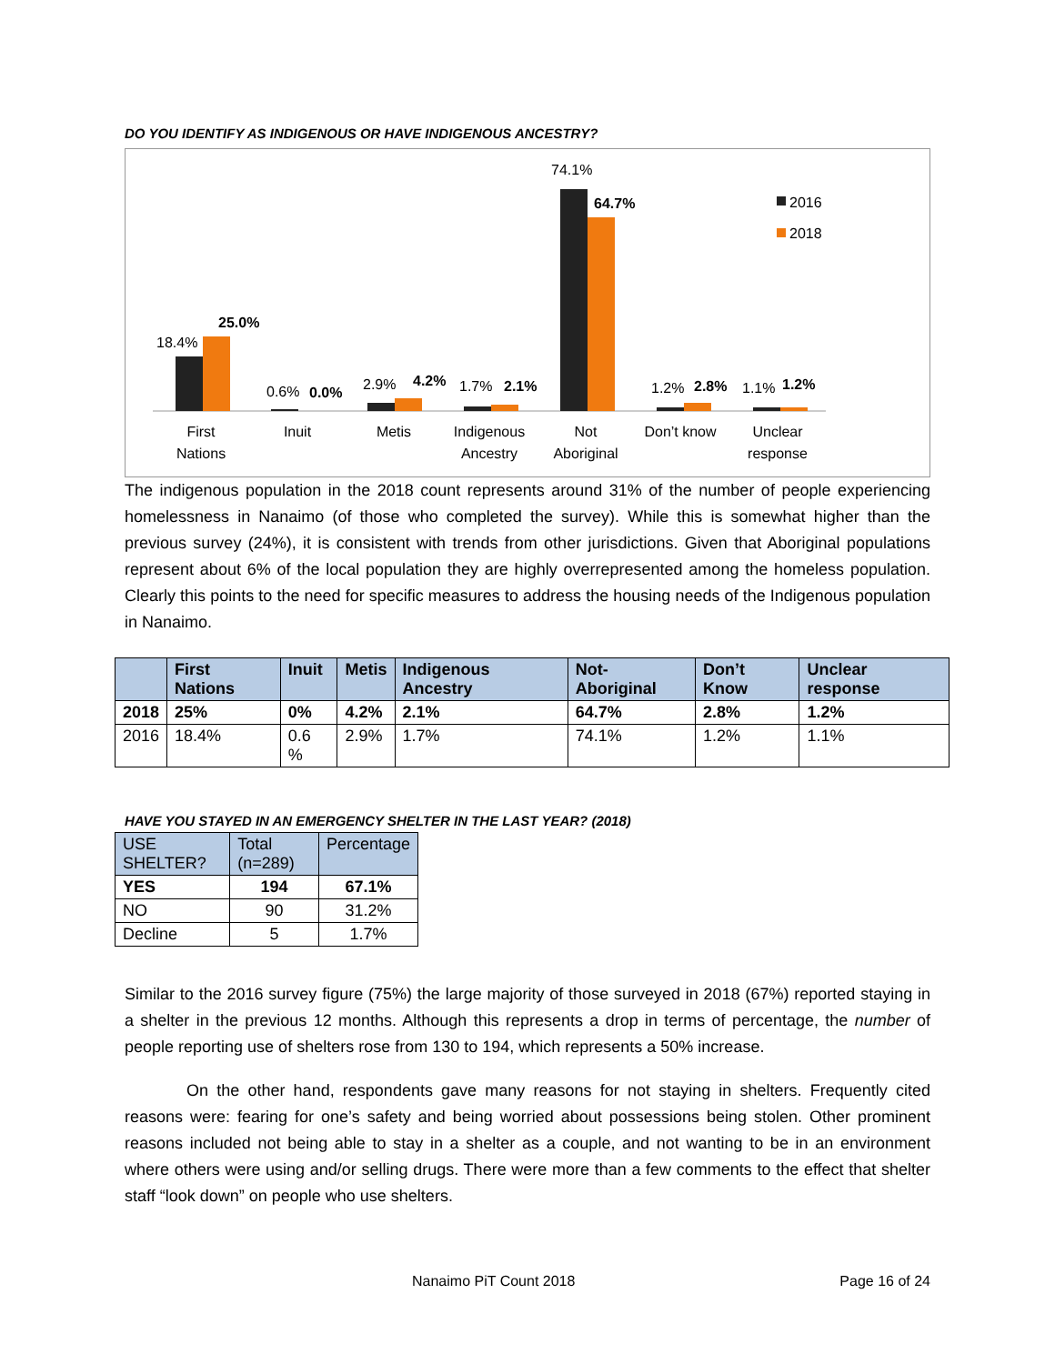DO YOU IDENTIFY AS INDIGENOUS OR HAVE INDIGENOUS ANCESTRY?
18.4%
25.0%
0.6%
0.0%
2.9%
4.2%
1.7%
2.1%
74.1%
64.7%
1.2%
2.8%
1.1%
1.2%
2016
2018
First
Nations
Inuit
Metis
Indigenous
Ancestry
Not
Aboriginal
Don’t know
Unclear
response
The indigenous population in the 2018 count represents around 31% of the number of people experiencing homelessness in Nanaimo (of those who completed the survey). While this is somewhat higher than the previous survey (24%), it is consistent with trends from other jurisdictions. Given that Aboriginal populations represent about 6% of the local population they are highly overrepresented among the homeless population. Clearly this points to the need for specific measures to address the housing needs of the Indigenous population in Nanaimo.
| | First Nations | Inuit | Metis | Indigenous Ancestry | Not-Aboriginal | Don’t Know | Unclear response |
| --- | --- | --- | --- | --- | --- | --- | --- |
| 2018 | 25% | 0% | 4.2% | 2.1% | 64.7% | 2.8% | 1.2% |
| 2016 | 18.4% | 0.6 % | 2.9% | 1.7% | 74.1% | 1.2% | 1.1% |
HAVE YOU STAYED IN AN EMERGENCY SHELTER IN THE LAST YEAR? (2018)
| USE SHELTER? | Total (n=289) | Percentage |
| --- | --- | --- |
| YES | 194 | 67.1% |
| NO | 90 | 31.2% |
| Decline | 5 | 1.7% |
Similar to the 2016 survey figure (75%) the large majority of those surveyed in 2018 (67%) reported staying in a shelter in the previous 12 months. Although this represents a drop in terms of percentage, the number of people reporting use of shelters rose from 130 to 194, which represents a 50% increase.
On the other hand, respondents gave many reasons for not staying in shelters. Frequently cited reasons were: fearing for one’s safety and being worried about possessions being stolen. Other prominent reasons included not being able to stay in a shelter as a couple, and not wanting to be in an environment where others were using and/or selling drugs. There were more than a few comments to the effect that shelter staff “look down” on people who use shelters.
Nanaimo PiT Count 2018 Page 16 of 24